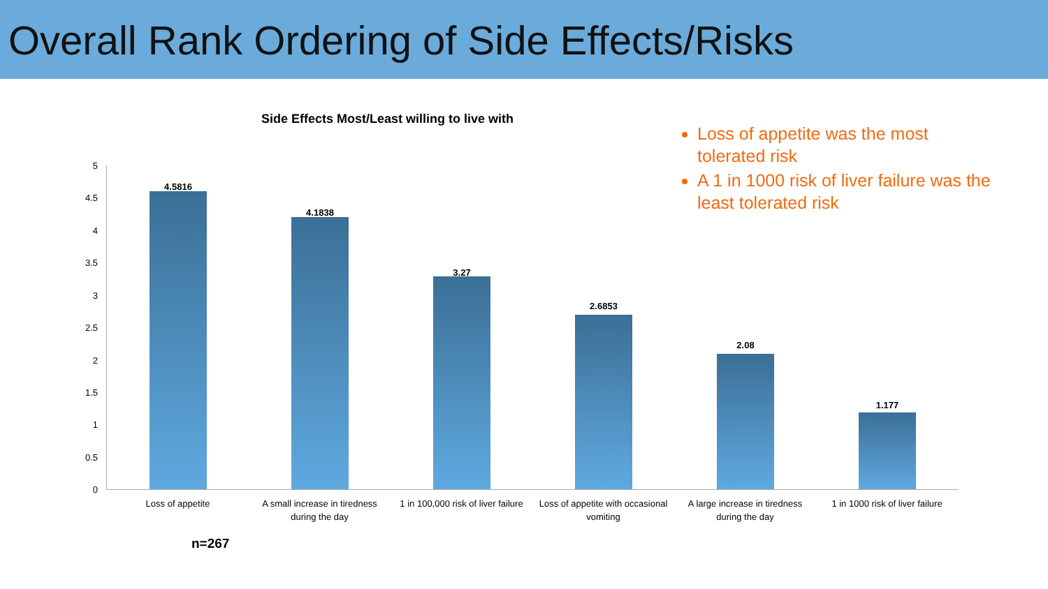Overall Rank Ordering of Side Effects/Risks
Side Effects Most/Least willing to live with
Loss of appetite was the most tolerated risk
A 1 in 1000 risk of liver failure was the least tolerated risk
5
4.5
4
3.5
3
2.5
2
1.5
1
0.5
0
4.5816
4.1838
3.27
2.6853
2.08
1.177
Loss of appetite
A small increase in tiredness during the day
1 in 100,000 risk of liver failure
Loss of appetite with occasional vomiting
A large increase in tiredness during the day
1 in 1000 risk of liver failure
n=267